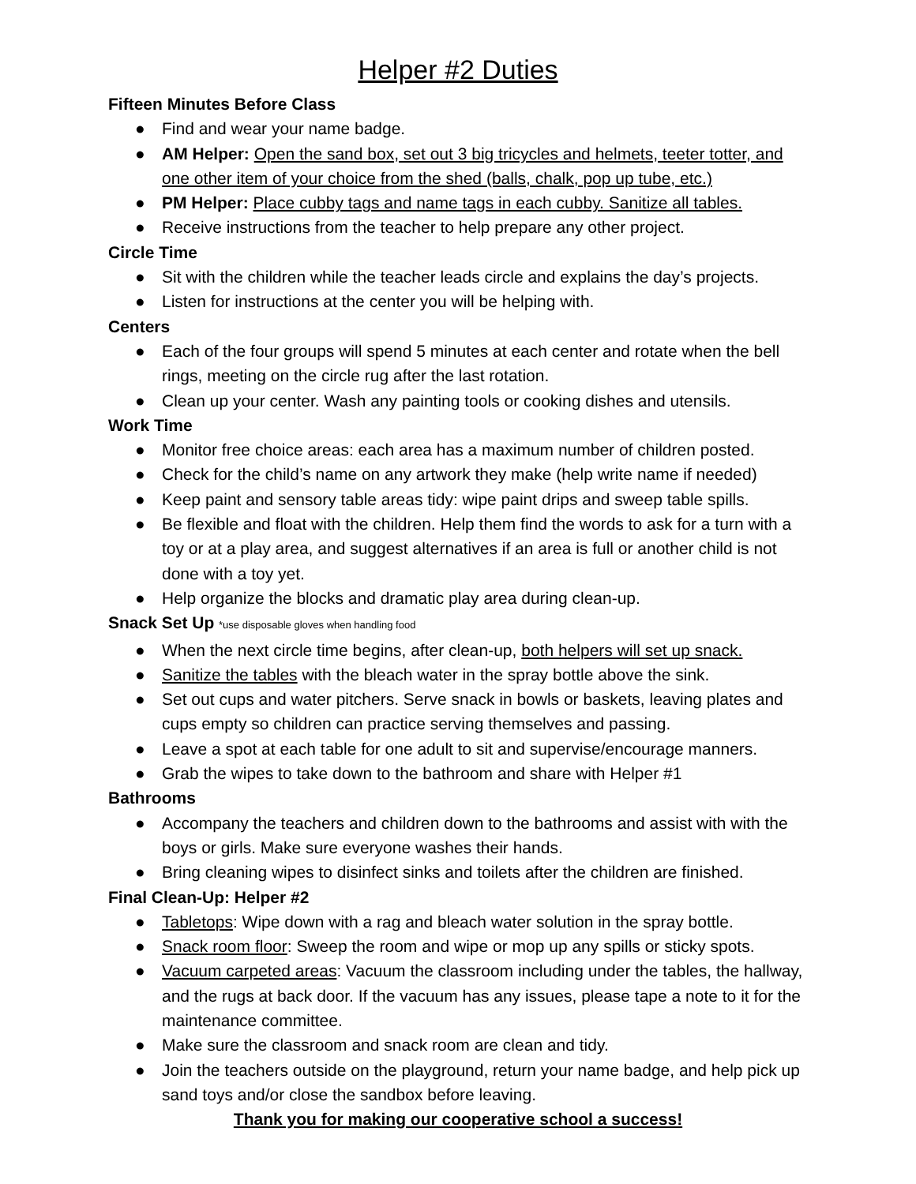Helper #2 Duties
Fifteen Minutes Before Class
● Find and wear your name badge.
● AM Helper: Open the sand box, set out 3 big tricycles and helmets, teeter totter, and one other item of your choice from the shed (balls, chalk, pop up tube, etc.)
● PM Helper: Place cubby tags and name tags in each cubby. Sanitize all tables.
● Receive instructions from the teacher to help prepare any other project.
Circle Time
● Sit with the children while the teacher leads circle and explains the day’s projects.
● Listen for instructions at the center you will be helping with.
Centers
● Each of the four groups will spend 5 minutes at each center and rotate when the bell rings, meeting on the circle rug after the last rotation.
● Clean up your center. Wash any painting tools or cooking dishes and utensils.
Work Time
● Monitor free choice areas: each area has a maximum number of children posted.
● Check for the child’s name on any artwork they make (help write name if needed)
● Keep paint and sensory table areas tidy: wipe paint drips and sweep table spills.
● Be flexible and float with the children. Help them find the words to ask for a turn with a toy or at a play area, and suggest alternatives if an area is full or another child is not done with a toy yet.
● Help organize the blocks and dramatic play area during clean-up.
Snack Set Up *use disposable gloves when handling food
● When the next circle time begins, after clean-up, both helpers will set up snack.
● Sanitize the tables with the bleach water in the spray bottle above the sink.
● Set out cups and water pitchers. Serve snack in bowls or baskets, leaving plates and cups empty so children can practice serving themselves and passing.
● Leave a spot at each table for one adult to sit and supervise/encourage manners.
● Grab the wipes to take down to the bathroom and share with Helper #1
Bathrooms
● Accompany the teachers and children down to the bathrooms and assist with with the boys or girls. Make sure everyone washes their hands.
● Bring cleaning wipes to disinfect sinks and toilets after the children are finished.
Final Clean-Up: Helper #2
● Tabletops: Wipe down with a rag and bleach water solution in the spray bottle.
● Snack room floor: Sweep the room and wipe or mop up any spills or sticky spots.
● Vacuum carpeted areas: Vacuum the classroom including under the tables, the hallway, and the rugs at back door. If the vacuum has any issues, please tape a note to it for the maintenance committee.
● Make sure the classroom and snack room are clean and tidy.
● Join the teachers outside on the playground, return your name badge, and help pick up sand toys and/or close the sandbox before leaving.
Thank you for making our cooperative school a success!